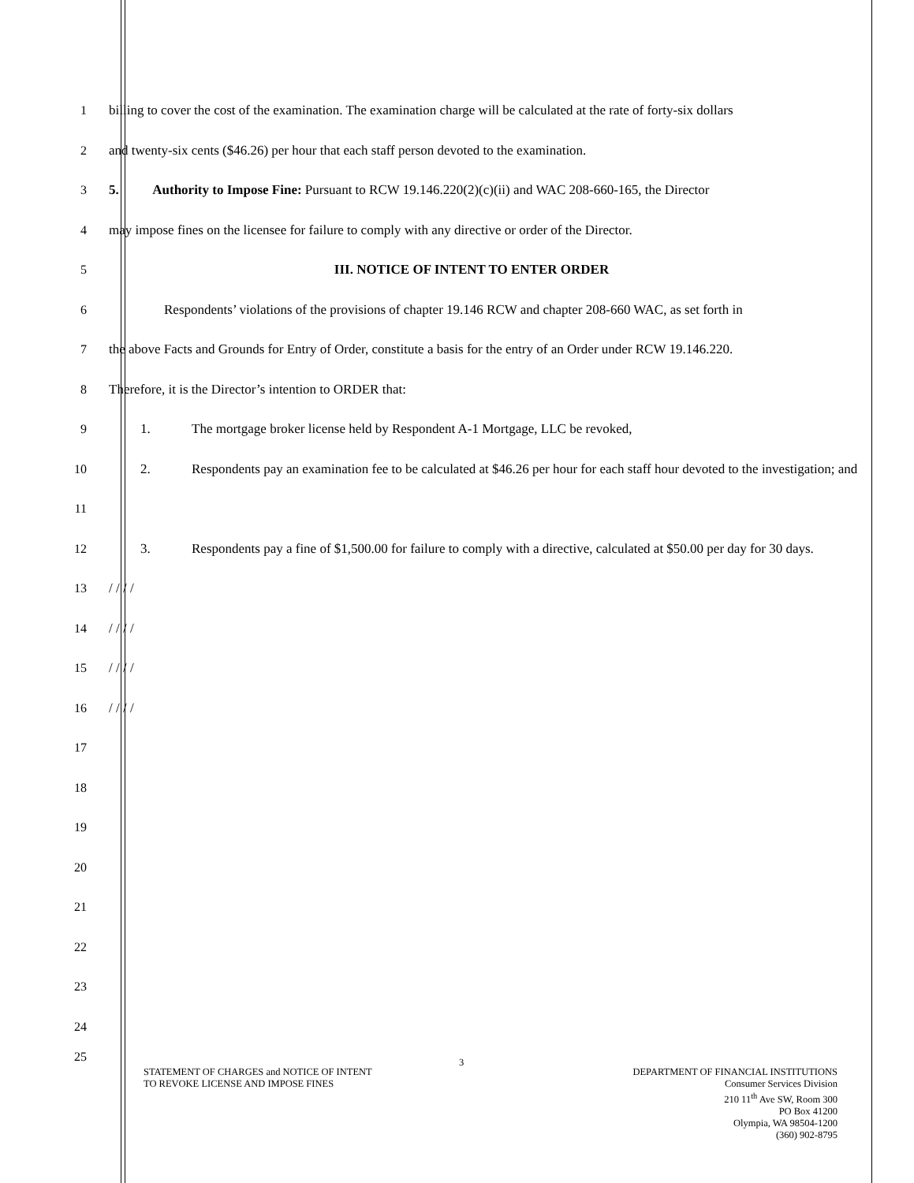1
billing to cover the cost of the examination. The examination charge will be calculated at the rate of forty-six dollars
2 and twenty-six cents ($46.26) per hour that each staff person devoted to the examination.
3
5. Authority to Impose Fine: Pursuant to RCW 19.146.220(2)(c)(ii) and WAC 208-660-165, the Director
4
may impose fines on the licensee for failure to comply with any directive or order of the Director.
5 III. NOTICE OF INTENT TO ENTER ORDER
6
Respondents’ violations of the provisions of chapter 19.146 RCW and chapter 208-660 WAC, as set forth in
7
the above Facts and Grounds for Entry of Order, constitute a basis for the entry of an Order under RCW 19.146.220.
8 Therefore, it is the Director’s intention to ORDER that:
9
1. The mortgage broker license held by Respondent A-1 Mortgage, LLC be revoked,
10
2. Respondents pay an examination fee to be calculated at $46.26 per hour for each staff hour devoted to the investigation; and
11
12
3. Respondents pay a fine of $1,500.00 for failure to comply with a directive, calculated at $50.00 per day for 30 days.
13 / / / /
14 / / / /
15 / / / /
16 / / / /
17
18
19
20
21
22
23
24
25
STATEMENT OF CHARGES and NOTICE OF INTENT
TO REVOKE LICENSE AND IMPOSE FINES
3
DEPARTMENT OF FINANCIAL INSTITUTIONS
Consumer Services Division
210 11<sup>th</sup> Ave SW, Room 300
PO Box 41200
Olympia, WA 98504-1200
(360) 902-8795